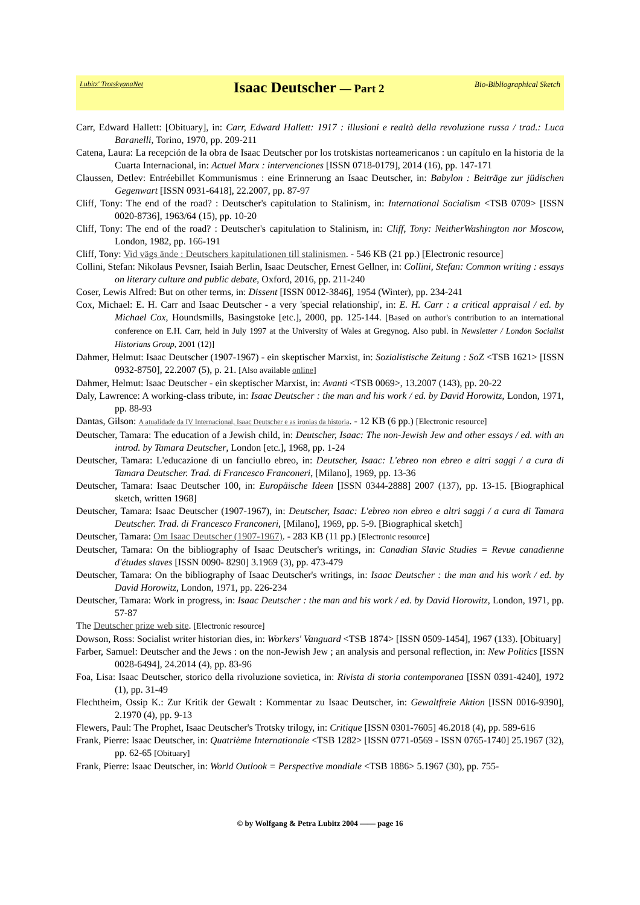Lubitz' TrotskyanaNet Isaac Deutscher — Part 2 Bio-Bibliographical Sketch
Carr, Edward Hallett: [Obituary], in: Carr, Edward Hallett: 1917 : illusioni e realtà della revoluzione russa / trad.: Luca Baranelli, Torino, 1970, pp. 209-211
Catena, Laura: La recepción de la obra de Isaac Deutscher por los trotskistas norteamericanos : un capítulo en la historia de la Cuarta Internacional, in: Actuel Marx : intervenciones [ISSN 0718-0179], 2014 (16), pp. 147-171
Claussen, Detlev: Entréebillet Kommunismus : eine Erinnerung an Isaac Deutscher, in: Babylon : Beiträge zur jüdischen Gegenwart [ISSN 0931-6418], 22.2007, pp. 87-97
Cliff, Tony: The end of the road? : Deutscher's capitulation to Stalinism, in: International Socialism <TSB 0709> [ISSN 0020-8736], 1963/64 (15), pp. 10-20
Cliff, Tony: The end of the road? : Deutscher's capitulation to Stalinism, in: Cliff, Tony: NeitherWashington nor Moscow, London, 1982, pp. 166-191
Cliff, Tony: Vid vägs ände : Deutschers kapitulationen till stalinismen. - 546 KB (21 pp.) [Electronic resource]
Collini, Stefan: Nikolaus Pevsner, Isaiah Berlin, Isaac Deutscher, Ernest Gellner, in: Collini, Stefan: Common writing : essays on literary culture and public debate, Oxford, 2016, pp. 211-240
Coser, Lewis Alfred: But on other terms, in: Dissent [ISSN 0012-3846], 1954 (Winter), pp. 234-241
Cox, Michael: E. H. Carr and Isaac Deutscher - a very 'special relationship', in: E. H. Carr : a critical appraisal / ed. by Michael Cox, Houndsmills, Basingstoke [etc.], 2000, pp. 125-144. [Based on author's contribution to an international conference on E.H. Carr, held in July 1997 at the University of Wales at Gregynog. Also publ. in Newsletter / London Socialist Historians Group, 2001 (12)]
Dahmer, Helmut: Isaac Deutscher (1907-1967) - ein skeptischer Marxist, in: Sozialistische Zeitung : SoZ <TSB 1621> [ISSN 0932-8750], 22.2007 (5), p. 21. [Also available online]
Dahmer, Helmut: Isaac Deutscher - ein skeptischer Marxist, in: Avanti <TSB 0069>, 13.2007 (143), pp. 20-22
Daly, Lawrence: A working-class tribute, in: Isaac Deutscher : the man and his work / ed. by David Horowitz, London, 1971, pp. 88-93
Dantas, Gilson: A atualidade da IV Internacional, Isaac Deutscher e as ironias da historia. - 12 KB (6 pp.) [Electronic resource]
Deutscher, Tamara: The education of a Jewish child, in: Deutscher, Isaac: The non-Jewish Jew and other essays / ed. with an introd. by Tamara Deutscher, London [etc.], 1968, pp. 1-24
Deutscher, Tamara: L'educazione di un fanciullo ebreo, in: Deutscher, Isaac: L'ebreo non ebreo e altri saggi / a cura di Tamara Deutscher. Trad. di Francesco Franconeri, [Milano], 1969, pp. 13-36
Deutscher, Tamara: Isaac Deutscher 100, in: Europäische Ideen [ISSN 0344-2888] 2007 (137), pp. 13-15. [Biographical sketch, written 1968]
Deutscher, Tamara: Isaac Deutscher (1907-1967), in: Deutscher, Isaac: L'ebreo non ebreo e altri saggi / a cura di Tamara Deutscher. Trad. di Francesco Franconeri, [Milano], 1969, pp. 5-9. [Biographical sketch]
Deutscher, Tamara: Om Isaac Deutscher (1907-1967). - 283 KB (11 pp.) [Electronic resource]
Deutscher, Tamara: On the bibliography of Isaac Deutscher's writings, in: Canadian Slavic Studies = Revue canadienne d'études slaves [ISSN 0090- 8290] 3.1969 (3), pp. 473-479
Deutscher, Tamara: On the bibliography of Isaac Deutscher's writings, in: Isaac Deutscher : the man and his work / ed. by David Horowitz, London, 1971, pp. 226-234
Deutscher, Tamara: Work in progress, in: Isaac Deutscher : the man and his work / ed. by David Horowitz, London, 1971, pp. 57-87
The Deutscher prize web site. [Electronic resource]
Dowson, Ross: Socialist writer historian dies, in: Workers' Vanguard <TSB 1874> [ISSN 0509-1454], 1967 (133). [Obituary]
Farber, Samuel: Deutscher and the Jews : on the non-Jewish Jew ; an analysis and personal reflection, in: New Politics [ISSN 0028-6494], 24.2014 (4), pp. 83-96
Foa, Lisa: Isaac Deutscher, storico della rivoluzione sovietica, in: Rivista di storia contemporanea [ISSN 0391-4240], 1972 (1), pp. 31-49
Flechtheim, Ossip K.: Zur Kritik der Gewalt : Kommentar zu Isaac Deutscher, in: Gewaltfreie Aktion [ISSN 0016-9390], 2.1970 (4), pp. 9-13
Flewers, Paul: The Prophet, Isaac Deutscher's Trotsky trilogy, in: Critique [ISSN 0301-7605] 46.2018 (4), pp. 589-616
Frank, Pierre: Isaac Deutscher, in: Quatrième Internationale <TSB 1282> [ISSN 0771-0569 - ISSN 0765-1740] 25.1967 (32), pp. 62-65 [Obituary]
Frank, Pierre: Isaac Deutscher, in: World Outlook = Perspective mondiale <TSB 1886> 5.1967 (30), pp. 755-
© by Wolfgang & Petra Lubitz 2004 —— page 16